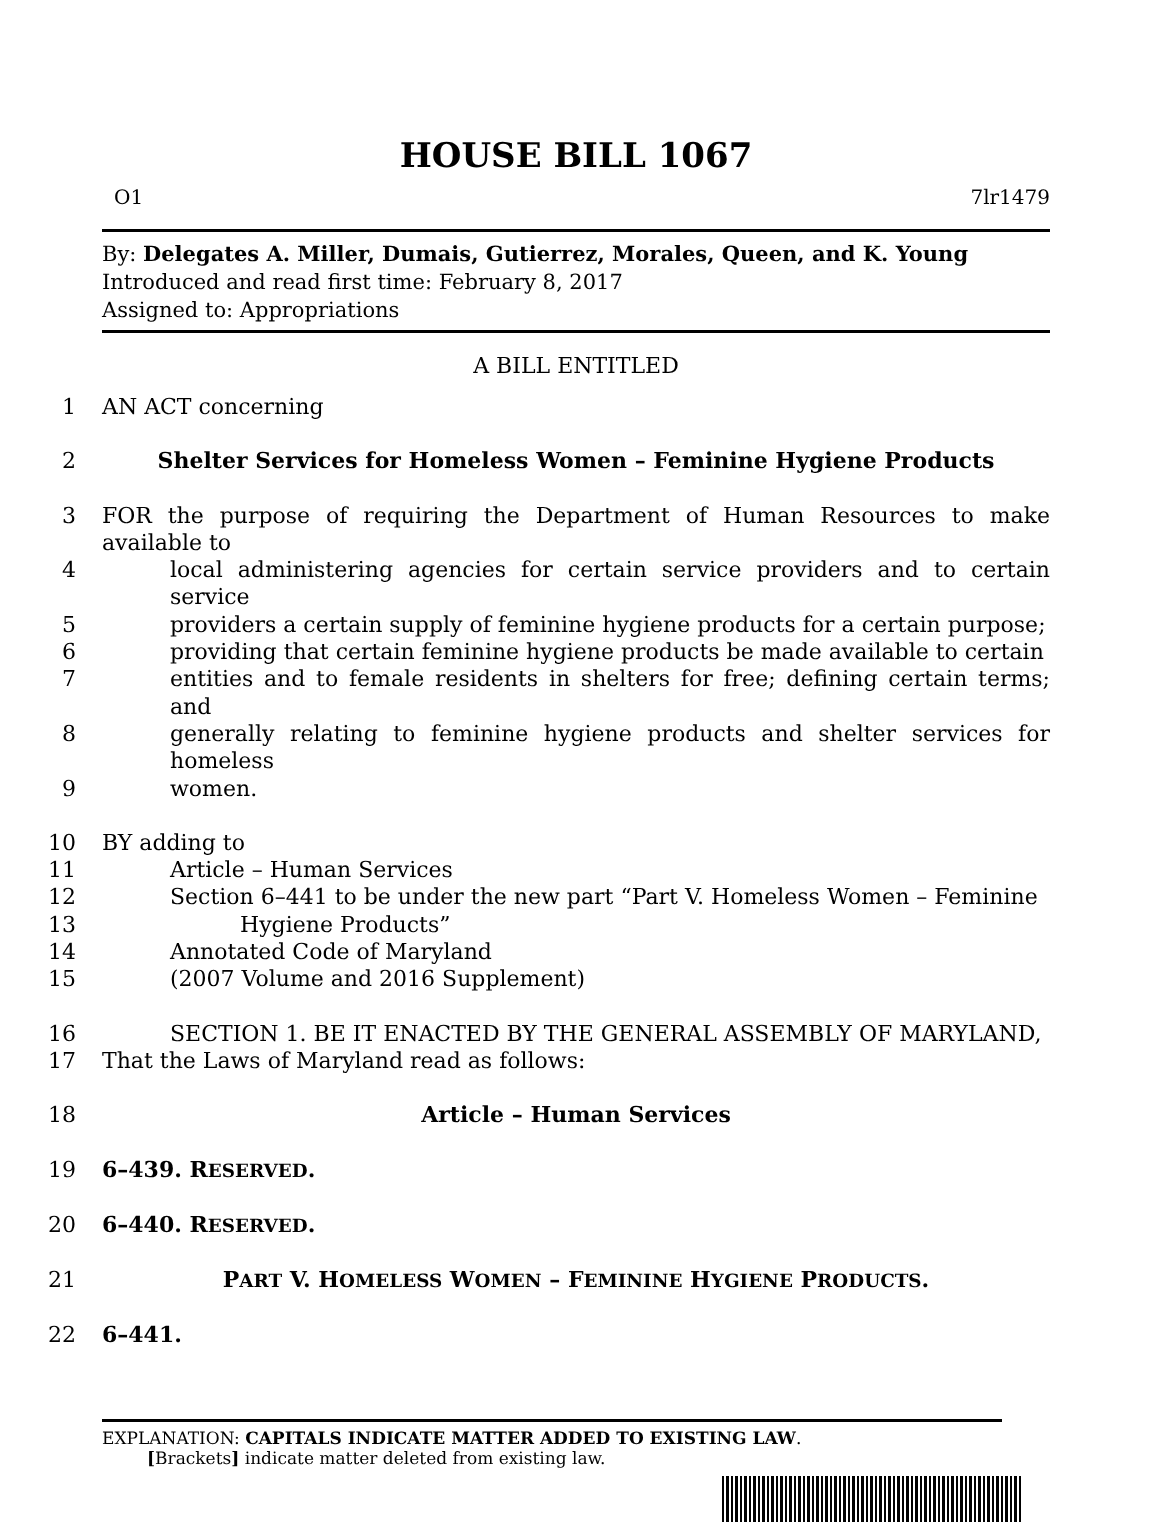HOUSE BILL 1067
O1 7lr1479
By: Delegates A. Miller, Dumais, Gutierrez, Morales, Queen, and K. Young
Introduced and read first time: February 8, 2017
Assigned to: Appropriations
A BILL ENTITLED
1
AN ACT concerning
2
Shelter Services for Homeless Women – Feminine Hygiene Products
3
FOR the purpose of requiring the Department of Human Resources to make available to
4
local administering agencies for certain service providers and to certain service
5
providers a certain supply of feminine hygiene products for a certain purpose;
6
providing that certain feminine hygiene products be made available to certain
7
entities and to female residents in shelters for free; defining certain terms; and
8
generally relating to feminine hygiene products and shelter services for homeless
9
women.
10
BY adding to
11
Article – Human Services
12
Section 6–441 to be under the new part “Part V. Homeless Women – Feminine
13
Hygiene Products”
14
Annotated Code of Maryland
15
(2007 Volume and 2016 Supplement)
16
SECTION 1. BE IT ENACTED BY THE GENERAL ASSEMBLY OF MARYLAND,
17
That the Laws of Maryland read as follows:
18
Article – Human Services
19
6–439. RESERVED.
20
6–440. RESERVED.
21
PART V. HOMELESS WOMEN – FEMININE HYGIENE PRODUCTS.
22
6–441.
EXPLANATION: CAPITALS INDICATE MATTER ADDED TO EXISTING LAW.
[Brackets] indicate matter deleted from existing law.